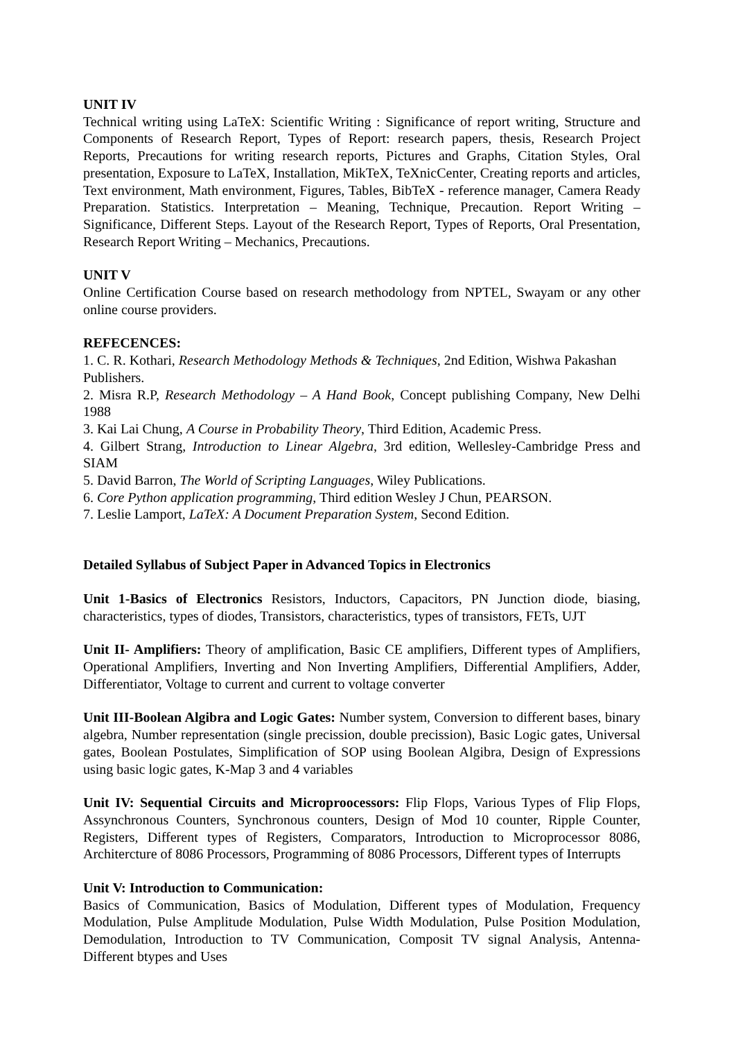UNIT IV
Technical writing using LaTeX: Scientific Writing : Significance of report writing, Structure and Components of Research Report, Types of Report: research papers, thesis, Research Project Reports, Precautions for writing research reports, Pictures and Graphs, Citation Styles, Oral presentation, Exposure to LaTeX, Installation, MikTeX, TeXnicCenter, Creating reports and articles, Text environment, Math environment, Figures, Tables, BibTeX - reference manager, Camera Ready Preparation. Statistics. Interpretation – Meaning, Technique, Precaution. Report Writing – Significance, Different Steps. Layout of the Research Report, Types of Reports, Oral Presentation, Research Report Writing – Mechanics, Precautions.
UNIT V
Online Certification Course based on research methodology from NPTEL, Swayam or any other online course providers.
REFECENCES:
1. C. R. Kothari, Research Methodology Methods & Techniques, 2nd Edition, Wishwa Pakashan Publishers.
2. Misra R.P, Research Methodology – A Hand Book, Concept publishing Company, New Delhi 1988
3. Kai Lai Chung, A Course in Probability Theory, Third Edition, Academic Press.
4. Gilbert Strang, Introduction to Linear Algebra, 3rd edition, Wellesley-Cambridge Press and SIAM
5. David Barron, The World of Scripting Languages, Wiley Publications.
6. Core Python application programming, Third edition Wesley J Chun, PEARSON.
7. Leslie Lamport, LaTeX: A Document Preparation System, Second Edition.
Detailed Syllabus of Subject Paper in Advanced Topics in Electronics
Unit 1-Basics of Electronics Resistors, Inductors, Capacitors, PN Junction diode, biasing, characteristics, types of diodes, Transistors, characteristics, types of transistors, FETs, UJT
Unit II- Amplifiers: Theory of amplification, Basic CE amplifiers, Different types of Amplifiers, Operational Amplifiers, Inverting and Non Inverting Amplifiers, Differential Amplifiers, Adder, Differentiator, Voltage to current and current to voltage converter
Unit III-Boolean Algibra and Logic Gates: Number system, Conversion to different bases, binary algebra, Number representation (single precission, double precission), Basic Logic gates, Universal gates, Boolean Postulates, Simplification of SOP using Boolean Algibra, Design of Expressions using basic logic gates, K-Map 3 and 4 variables
Unit IV: Sequential Circuits and Microproocessors: Flip Flops, Various Types of Flip Flops, Assynchronous Counters, Synchronous counters, Design of Mod 10 counter, Ripple Counter, Registers, Different types of Registers, Comparators, Introduction to Microprocessor 8086, Architercture of 8086 Processors, Programming of 8086 Processors, Different types of Interrupts
Unit V: Introduction to Communication:
Basics of Communication, Basics of Modulation, Different types of Modulation, Frequency Modulation, Pulse Amplitude Modulation, Pulse Width Modulation, Pulse Position Modulation, Demodulation, Introduction to TV Communication, Composit TV signal Analysis, Antenna- Different btypes and Uses